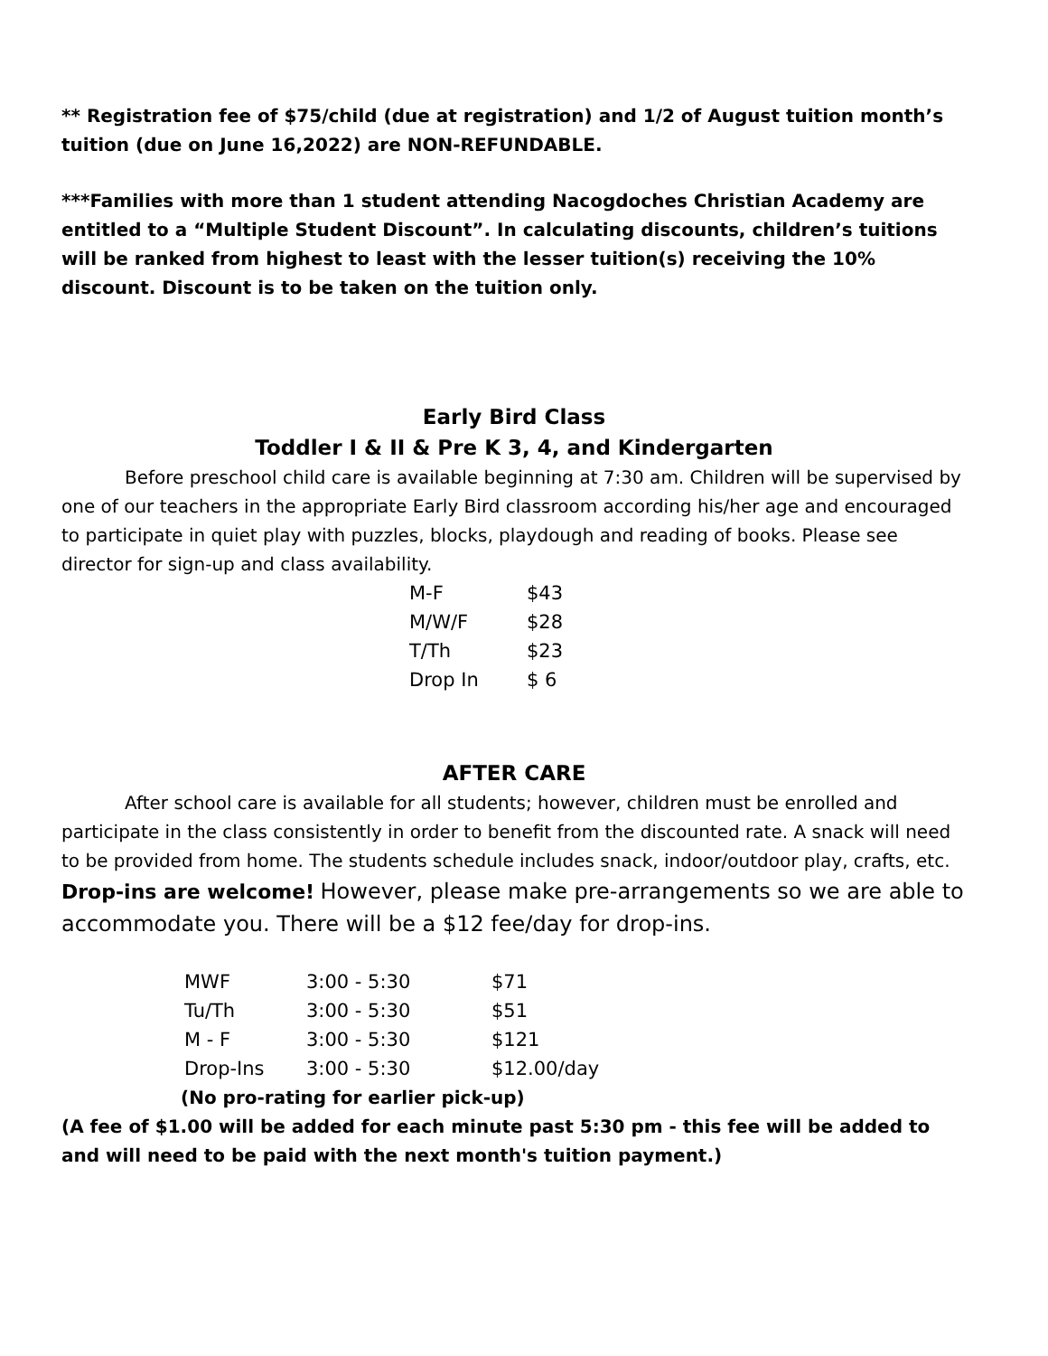** Registration fee of $75/child (due at registration) and 1/2 of August tuition month’s tuition (due on June 16,2022) are NON-REFUNDABLE.
***Families with more than 1 student attending Nacogdoches Christian Academy are entitled to a “Multiple Student Discount”. In calculating discounts, children’s tuitions will be ranked from highest to least with the lesser tuition(s) receiving the 10% discount. Discount is to be taken on the tuition only.
Early Bird Class
Toddler I & II & Pre K 3, 4, and Kindergarten
Before preschool child care is available beginning at 7:30 am. Children will be supervised by one of our teachers in the appropriate Early Bird classroom according his/her age and encouraged to participate in quiet play with puzzles, blocks, playdough and reading of books. Please see director for sign-up and class availability.
| M-F | $43 |
| M/W/F | $28 |
| T/Th | $23 |
| Drop In | $ 6 |
AFTER CARE
After school care is available for all students; however, children must be enrolled and participate in the class consistently in order to benefit from the discounted rate. A snack will need to be provided from home. The students schedule includes snack, indoor/outdoor play, crafts, etc. Drop-ins are welcome! However, please make pre-arrangements so we are able to accommodate you. There will be a $12 fee/day for drop-ins.
| MWF | 3:00 - 5:30 | $71 |
| Tu/Th | 3:00 - 5:30 | $51 |
| M - F | 3:00 - 5:30 | $121 |
| Drop-Ins | 3:00 - 5:30 | $12.00/day |
(No pro-rating for earlier pick-up)
(A fee of $1.00 will be added for each minute past 5:30 pm - this fee will be added to and will need to be paid with the next month's tuition payment.)